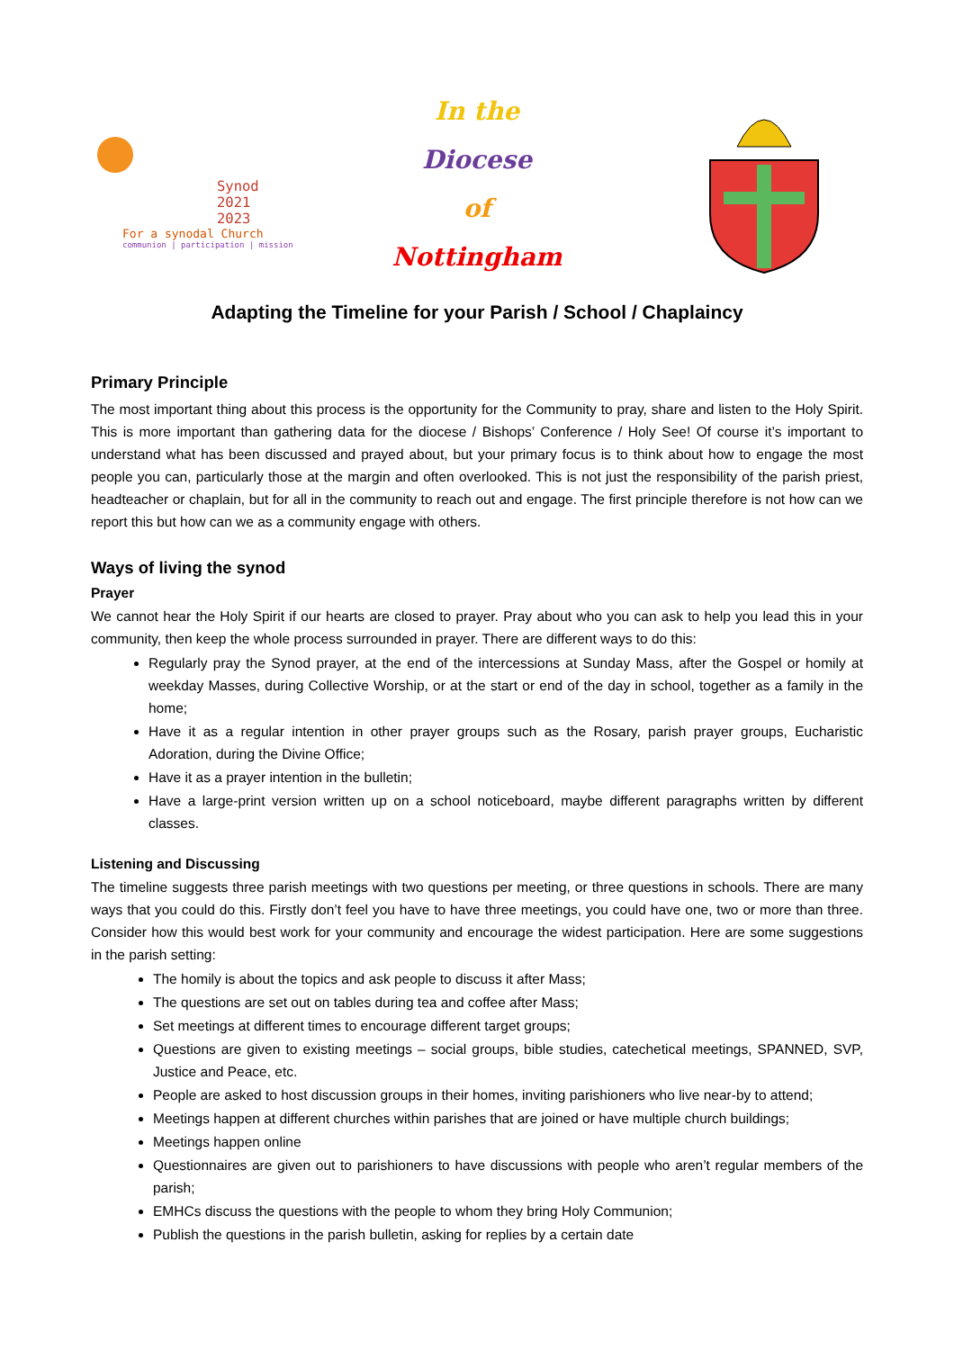Synod
2021
2023
For a synodal Church
communion | participation | mission
In the
Diocese
of
Nottingham
Adapting the Timeline for your Parish / School / Chaplaincy
Primary Principle
The most important thing about this process is the opportunity for the Community to pray, share and listen to the Holy Spirit. This is more important than gathering data for the diocese / Bishops’ Conference / Holy See! Of course it’s important to understand what has been discussed and prayed about, but your primary focus is to think about how to engage the most people you can, particularly those at the margin and often overlooked. This is not just the responsibility of the parish priest, headteacher or chaplain, but for all in the community to reach out and engage. The first principle therefore is not how can we report this but how can we as a community engage with others.
Ways of living the synod
Prayer
We cannot hear the Holy Spirit if our hearts are closed to prayer. Pray about who you can ask to help you lead this in your community, then keep the whole process surrounded in prayer. There are different ways to do this:
Regularly pray the Synod prayer, at the end of the intercessions at Sunday Mass, after the Gospel or homily at weekday Masses, during Collective Worship, or at the start or end of the day in school, together as a family in the home;
Have it as a regular intention in other prayer groups such as the Rosary, parish prayer groups, Eucharistic Adoration, during the Divine Office;
Have it as a prayer intention in the bulletin;
Have a large-print version written up on a school noticeboard, maybe different paragraphs written by different classes.
Listening and Discussing
The timeline suggests three parish meetings with two questions per meeting, or three questions in schools. There are many ways that you could do this. Firstly don’t feel you have to have three meetings, you could have one, two or more than three. Consider how this would best work for your community and encourage the widest participation. Here are some suggestions in the parish setting:
The homily is about the topics and ask people to discuss it after Mass;
The questions are set out on tables during tea and coffee after Mass;
Set meetings at different times to encourage different target groups;
Questions are given to existing meetings – social groups, bible studies, catechetical meetings, SPANNED, SVP, Justice and Peace, etc.
People are asked to host discussion groups in their homes, inviting parishioners who live near-by to attend;
Meetings happen at different churches within parishes that are joined or have multiple church buildings;
Meetings happen online
Questionnaires are given out to parishioners to have discussions with people who aren’t regular members of the parish;
EMHCs discuss the questions with the people to whom they bring Holy Communion;
Publish the questions in the parish bulletin, asking for replies by a certain date